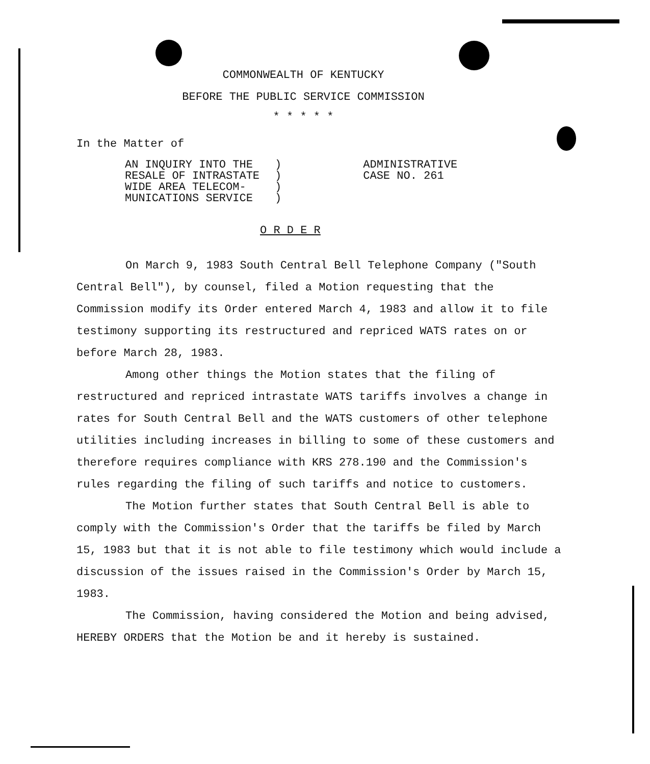COMMONWEALTH OF KENTUCKY
BEFORE THE PUBLIC SERVICE COMMISSION
* * * * *
In the Matter of
AN INQUIRY INTO THE
RESALE OF INTRASTATE
WIDE AREA TELECOM-
MUNICATIONS SERVICE
)
)
)
)
ADMINISTRATIVE
CASE NO. 261
O R D E R
On March 9, 1983 South Central Bell Telephone Company ("South Central Bell"), by counsel, filed a Motion requesting that the Commission modify its Order entered March 4, 1983 and allow it to file testimony supporting its restructured and repriced WATS rates on or before March 28, 1983.
Among other things the Motion states that the filing of restructured and repriced intrastate WATS tariffs involves a change in rates for South Central Bell and the WATS customers of other telephone utilities including increases in billing to some of these customers and therefore requires compliance with KRS 278.190 and the Commission's rules regarding the filing of such tariffs and notice to customers.
The Motion further states that South Central Bell is able to comply with the Commission's Order that the tariffs be filed by March 15, 1983 but that it is not able to file testimony which would include a discussion of the issues raised in the Commission's Order by March 15, 1983.
The Commission, having considered the Motion and being advised, HEREBY ORDERS that the Motion be and it hereby is sustained.